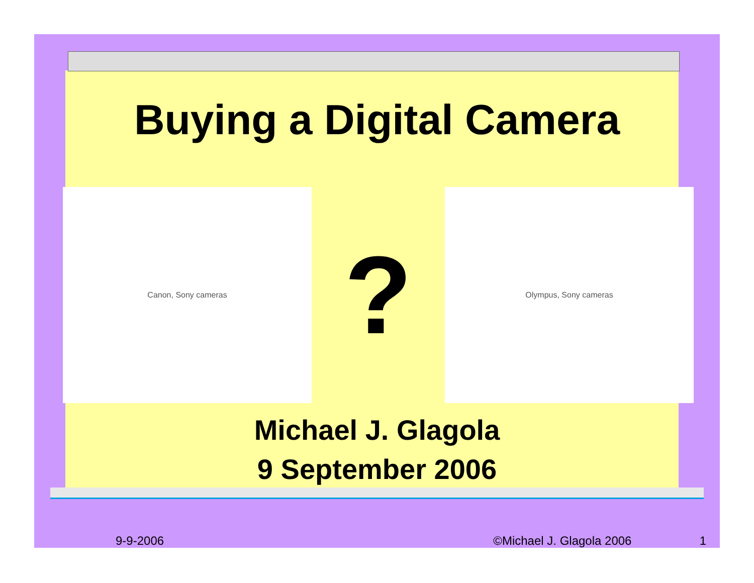Buying a Digital Camera
Canon, Sony cameras
?
Olympus, Sony cameras
Michael J. Glagola
9 September 2006
9-9-2006 ©Michael J. Glagola 2006 1